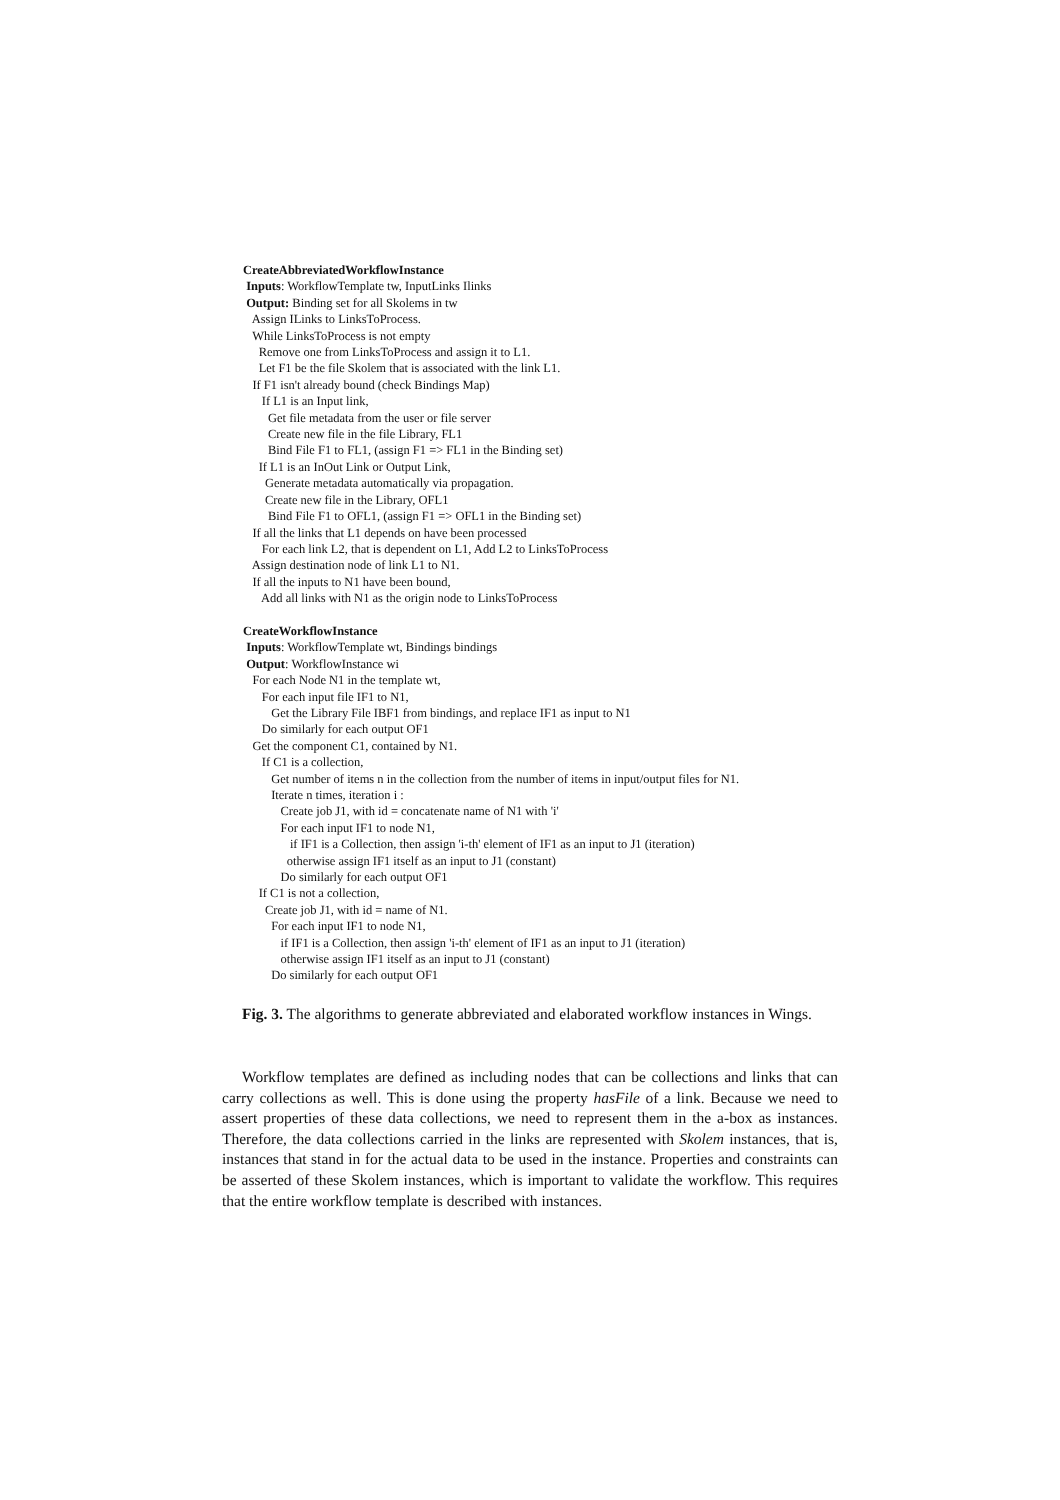CreateAbbreviatedWorkflowInstance
Inputs: WorkflowTemplate tw, InputLinks Ilinks
Output: Binding set for all Skolems in tw
Assign ILinks to LinksToProcess.
While LinksToProcess is not empty
Remove one from LinksToProcess and assign it to L1.
Let F1 be the file Skolem that is associated with the link L1.
If F1 isn't already bound (check Bindings Map)
If L1 is an Input link,
Get file metadata from the user or file server
Create new file in the file Library, FL1
Bind File F1 to FL1, (assign F1 => FL1 in the Binding set)
If L1 is an InOut Link or Output Link,
Generate metadata automatically via propagation.
Create new file in the Library, OFL1
Bind File F1 to OFL1, (assign F1 => OFL1 in the Binding set)
If all the links that L1 depends on have been processed
For each link L2, that is dependent on L1, Add L2 to LinksToProcess
Assign destination node of link L1 to N1.
If all the inputs to N1 have been bound,
Add all links with N1 as the origin node to LinksToProcess
CreateWorkflowInstance
Inputs: WorkflowTemplate wt, Bindings bindings
Output: WorkflowInstance wi
For each Node N1 in the template wt,
For each input file IF1 to N1,
Get the Library File IBF1 from bindings, and replace IF1 as input to N1
Do similarly for each output OF1
Get the component C1, contained by N1.
If C1 is a collection,
Get number of items n in the collection from the number of items in input/output files for N1.
Iterate n times, iteration i :
Create job J1, with id = concatenate name of N1 with 'i'
For each input IF1 to node N1,
if IF1 is a Collection, then assign 'i-th' element of IF1 as an input to J1 (iteration)
otherwise assign IF1 itself as an input to J1 (constant)
Do similarly for each output OF1
If C1 is not a collection,
Create job J1, with id = name of N1.
For each input IF1 to node N1,
if IF1 is a Collection, then assign 'i-th' element of IF1 as an input to J1 (iteration)
otherwise assign IF1 itself as an input to J1 (constant)
Do similarly for each output OF1
Fig. 3. The algorithms to generate abbreviated and elaborated workflow instances in Wings.
Workflow templates are defined as including nodes that can be collections and links that can carry collections as well. This is done using the property hasFile of a link. Because we need to assert properties of these data collections, we need to represent them in the a-box as instances. Therefore, the data collections carried in the links are represented with Skolem instances, that is, instances that stand in for the actual data to be used in the instance. Properties and constraints can be asserted of these Skolem instances, which is important to validate the workflow. This requires that the entire workflow template is described with instances.